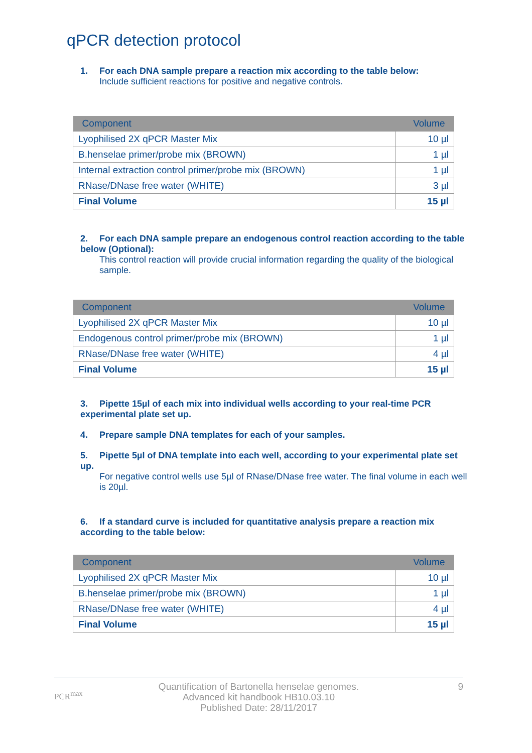qPCR detection protocol
1. For each DNA sample prepare a reaction mix according to the table below:
Include sufficient reactions for positive and negative controls.
| Component | Volume |
| --- | --- |
| Lyophilised 2X qPCR Master Mix | 10 µl |
| B.henselae primer/probe mix (BROWN) | 1 µl |
| Internal extraction control primer/probe mix (BROWN) | 1 µl |
| RNase/DNase free water (WHITE) | 3 µl |
| Final Volume | 15 µl |
2. For each DNA sample prepare an endogenous control reaction according to the table below (Optional):
This control reaction will provide crucial information regarding the quality of the biological sample.
| Component | Volume |
| --- | --- |
| Lyophilised 2X qPCR Master Mix | 10 µl |
| Endogenous control primer/probe mix (BROWN) | 1 µl |
| RNase/DNase free water (WHITE) | 4 µl |
| Final Volume | 15 µl |
3. Pipette 15µl of each mix into individual wells according to your real-time PCR experimental plate set up.
4. Prepare sample DNA templates for each of your samples.
5. Pipette 5µl of DNA template into each well, according to your experimental plate set up.
For negative control wells use 5µl of RNase/DNase free water. The final volume in each well is 20µl.
6. If a standard curve is included for quantitative analysis prepare a reaction mix according to the table below:
| Component | Volume |
| --- | --- |
| Lyophilised 2X qPCR Master Mix | 10 µl |
| B.henselae primer/probe mix (BROWN) | 1 µl |
| RNase/DNase free water (WHITE) | 4 µl |
| Final Volume | 15 µl |
PCR<sup>max</sup>
9 Quantification of Bartonella henselae genomes.
Advanced kit handbook HB10.03.10
Published Date: 28/11/2017